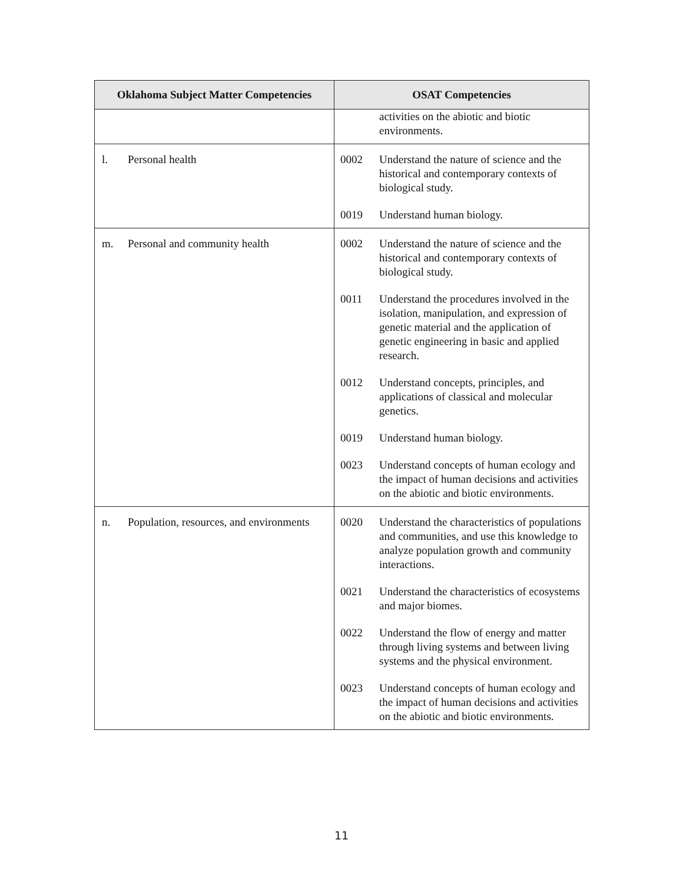| Oklahoma Subject Matter Competencies | OSAT Competencies |
| --- | --- |
| | activities on the abiotic and biotic environments. |
| l. Personal health | 0002 Understand the nature of science and the historical and contemporary contexts of biological study. 0019 Understand human biology. |
| m. Personal and community health | 0002 Understand the nature of science and the historical and contemporary contexts of biological study. 0011 Understand the procedures involved in the isolation, manipulation, and expression of genetic material and the application of genetic engineering in basic and applied research. 0012 Understand concepts, principles, and applications of classical and molecular genetics. 0019 Understand human biology. 0023 Understand concepts of human ecology and the impact of human decisions and activities on the abiotic and biotic environments. |
| n. Population, resources, and environments | 0020 Understand the characteristics of populations and communities, and use this knowledge to analyze population growth and community interactions. 0021 Understand the characteristics of ecosystems and major biomes. 0022 Understand the flow of energy and matter through living systems and between living systems and the physical environment. 0023 Understand concepts of human ecology and the impact of human decisions and activities on the abiotic and biotic environments. |
11